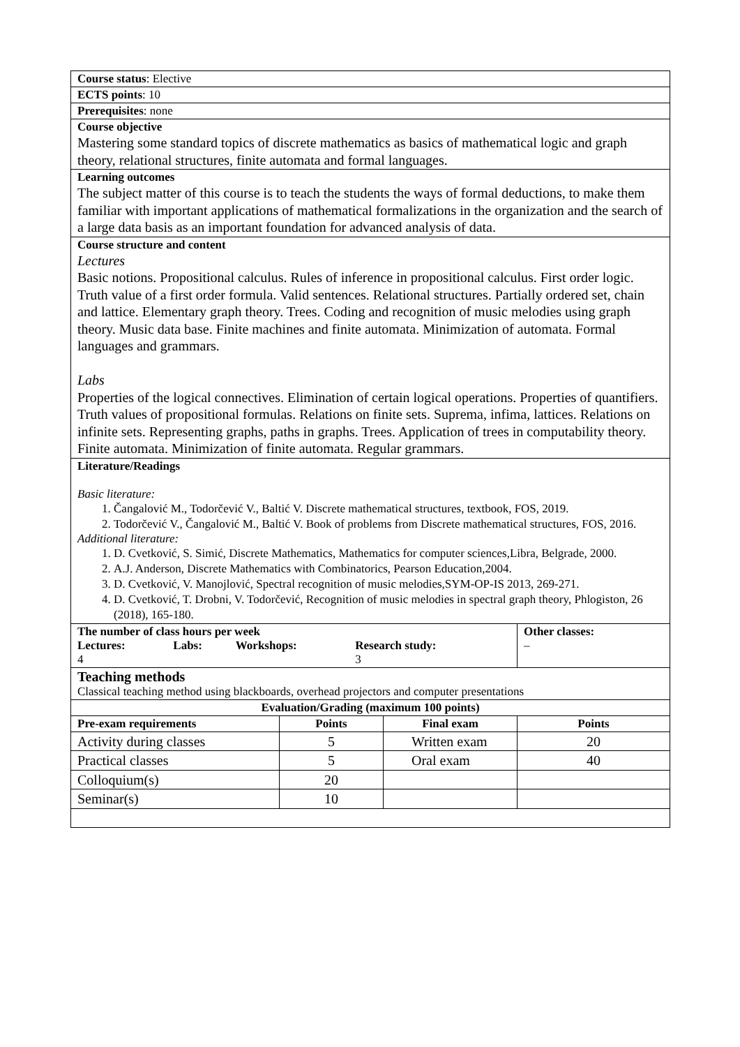| Course status : Elective | | | |
| ECTS points : 10 | | | |
| Prerequisites : none | | | |
| Course objective Mastering some standard topics of discrete mathematics as basics of mathematical logic and graph theory, relational structures, finite automata and formal languages. | | | |
| Learning outcomes The subject matter of this course is to teach the students the ways of formal deductions, to make them familiar with important applications of mathematical formalizations in the organization and the search of a large data basis as an important foundation for advanced analysis of data. | | | |
| Course structure and content Lectures Basic notions. Propositional calculus. Rules of inference in propositional calculus. First order logic. Truth value of a first order formula. Valid sentences. Relational structures. Partially ordered set, chain and lattice. Elementary graph theory. Trees. Coding and recognition of music melodies using graph theory. Music data base. Finite machines and finite automata. Minimization of automata. Formal languages and grammars. Labs Properties of the logical connectives. Elimination of certain logical operations. Properties of quantifiers. Truth values of propositional formulas. Relations on finite sets. Suprema, infima, lattices. Relations on infinite sets. Representing graphs, paths in graphs. Trees. Application of trees in computability theory. Finite automata. Minimization of finite automata. Regular grammars. | | | |
| Literature/Readings Basic literature: 1. Čangalović M., Todorčević V., Baltić V. Discrete mathematical structures, textbook, FOS, 2019. 2. Todorčević V., Čangalović M., Baltić V. Book of problems from Discrete mathematical structures, FOS, 2016. Additional literature: 1. D. Cvetković, S. Simić, Discrete Mathematics, Mathematics for computer sciences,Libra, Belgrade, 2000. 2. A.J. Anderson, Discrete Mathematics with Combinatorics, Pearson Education,2004. 3. D. Cvetković, V. Manojlović, Spectral recognition of music melodies,SYM-OP-IS 2013, 269-271. 4. D. Cvetković, T. Drobni, V. Todorčević, Recognition of music melodies in spectral graph theory, Phlogiston, 26 (2018), 165-180. | | | |
| The number of class hours per week / Lectures: 4 / Labs: / Workshops: / Research study: 3 / | | | Other classes: – |
| Teaching methods Classical teaching method using blackboards, overhead projectors and computer presentations | | | |
| Evaluation/Grading (maximum 100 points) | | | |
| Pre-exam requirements | Points | Final exam | Points |
| Activity during classes | 5 | Written exam | 20 |
| Practical classes | 5 | Oral exam | 40 |
| Colloquium(s) | 20 | | |
| Seminar(s) | 10 | | |